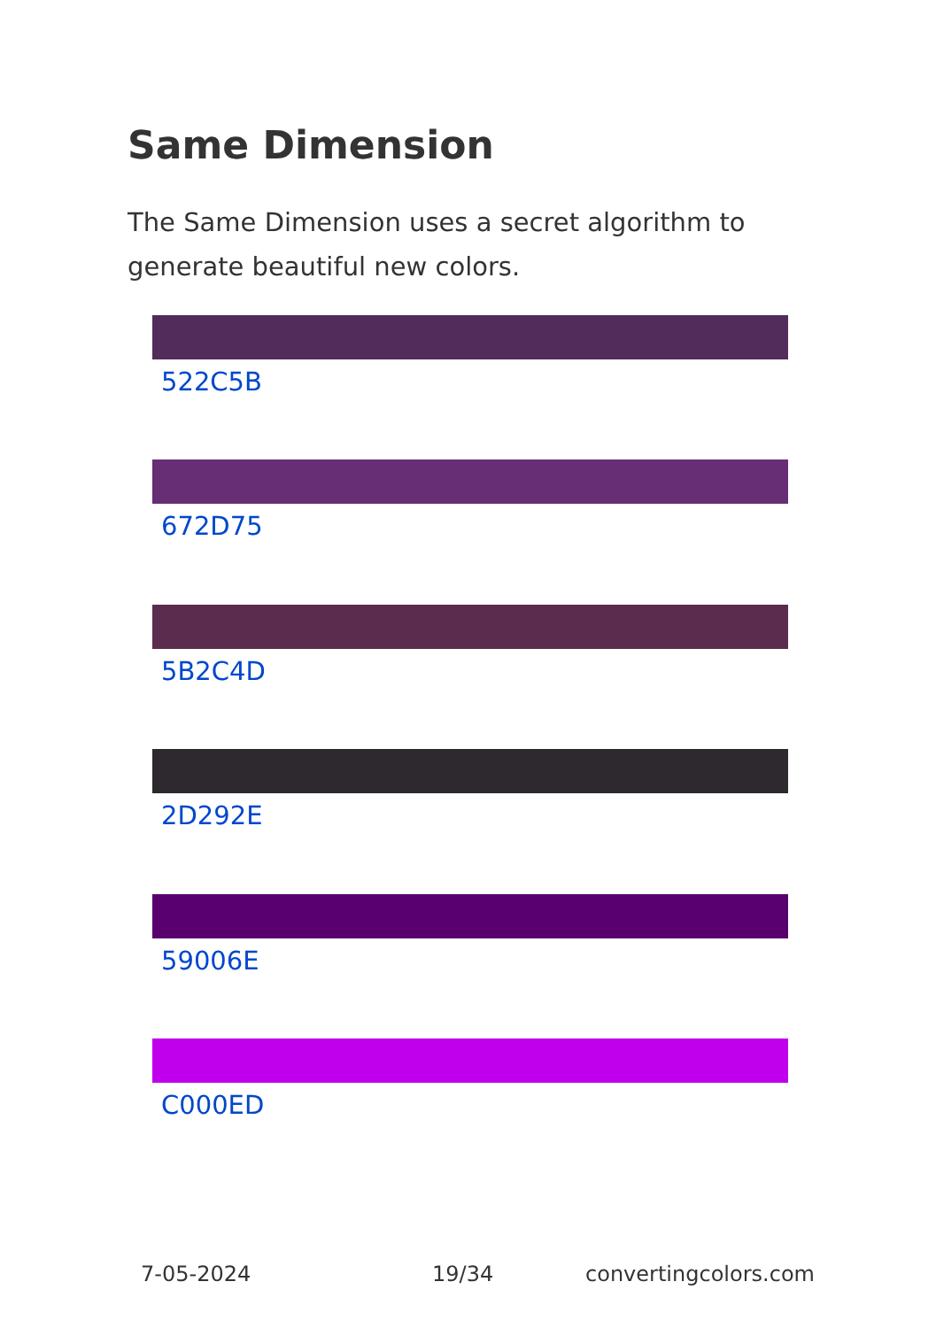Same Dimension
The Same Dimension uses a secret algorithm to generate beautiful new colors.
522C5B
672D75
5B2C4D
2D292E
59006E
C000ED
7-05-2024 19/34 convertingcolors.com